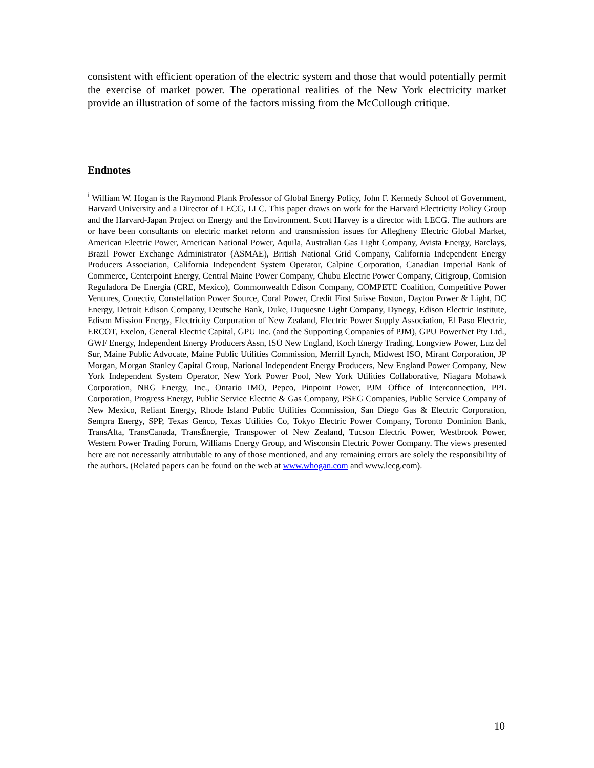consistent with efficient operation of the electric system and those that would potentially permit the exercise of market power. The operational realities of the New York electricity market provide an illustration of some of the factors missing from the McCullough critique.
Endnotes
<sup>i</sup> William W. Hogan is the Raymond Plank Professor of Global Energy Policy, John F. Kennedy School of Government, Harvard University and a Director of LECG, LLC. This paper draws on work for the Harvard Electricity Policy Group and the Harvard-Japan Project on Energy and the Environment. Scott Harvey is a director with LECG. The authors are or have been consultants on electric market reform and transmission issues for Allegheny Electric Global Market, American Electric Power, American National Power, Aquila, Australian Gas Light Company, Avista Energy, Barclays, Brazil Power Exchange Administrator (ASMAE), British National Grid Company, California Independent Energy Producers Association, California Independent System Operator, Calpine Corporation, Canadian Imperial Bank of Commerce, Centerpoint Energy, Central Maine Power Company, Chubu Electric Power Company, Citigroup, Comision Reguladora De Energia (CRE, Mexico), Commonwealth Edison Company, COMPETE Coalition, Competitive Power Ventures, Conectiv, Constellation Power Source, Coral Power, Credit First Suisse Boston, Dayton Power & Light, DC Energy, Detroit Edison Company, Deutsche Bank, Duke, Duquesne Light Company, Dynegy, Edison Electric Institute, Edison Mission Energy, Electricity Corporation of New Zealand, Electric Power Supply Association, El Paso Electric, ERCOT, Exelon, General Electric Capital, GPU Inc. (and the Supporting Companies of PJM), GPU PowerNet Pty Ltd., GWF Energy, Independent Energy Producers Assn, ISO New England, Koch Energy Trading, Longview Power, Luz del Sur, Maine Public Advocate, Maine Public Utilities Commission, Merrill Lynch, Midwest ISO, Mirant Corporation, JP Morgan, Morgan Stanley Capital Group, National Independent Energy Producers, New England Power Company, New York Independent System Operator, New York Power Pool, New York Utilities Collaborative, Niagara Mohawk Corporation, NRG Energy, Inc., Ontario IMO, Pepco, Pinpoint Power, PJM Office of Interconnection, PPL Corporation, Progress Energy, Public Service Electric & Gas Company, PSEG Companies, Public Service Company of New Mexico, Reliant Energy, Rhode Island Public Utilities Commission, San Diego Gas & Electric Corporation, Sempra Energy, SPP, Texas Genco, Texas Utilities Co, Tokyo Electric Power Company, Toronto Dominion Bank, TransAlta, TransCanada, TransÉnergie, Transpower of New Zealand, Tucson Electric Power, Westbrook Power, Western Power Trading Forum, Williams Energy Group, and Wisconsin Electric Power Company. The views presented here are not necessarily attributable to any of those mentioned, and any remaining errors are solely the responsibility of the authors. (Related papers can be found on the web at www.whogan.com and www.lecg.com).
10